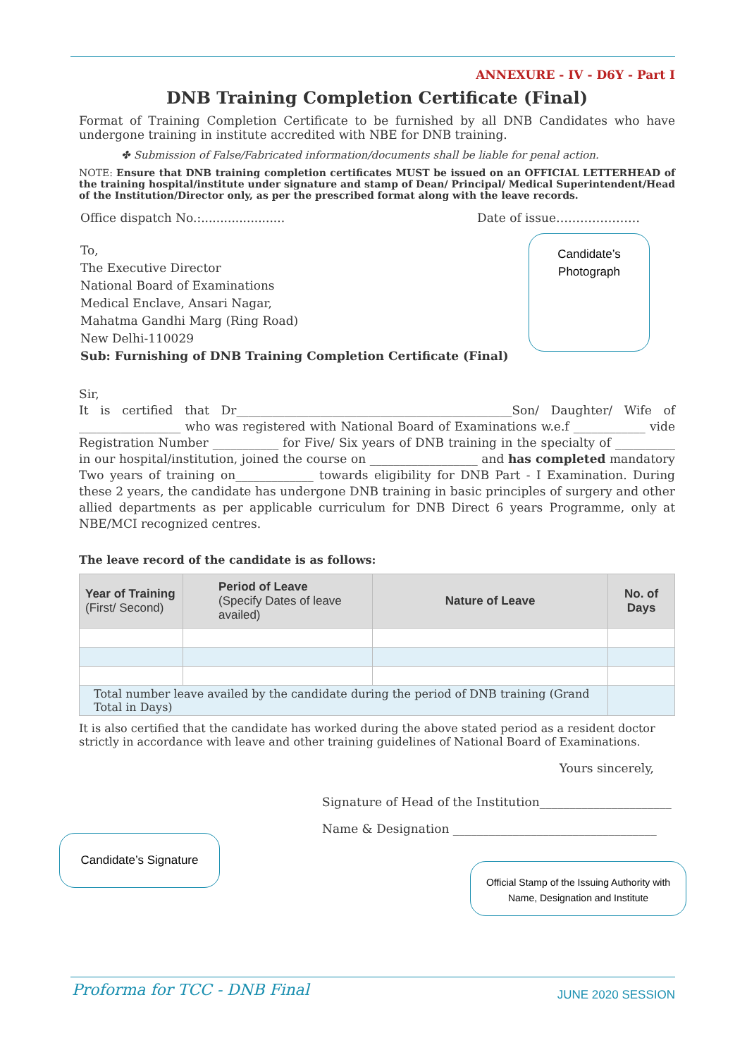ANNEXURE - IV - D6Y - Part I
DNB Training Completion Certificate (Final)
Format of Training Completion Certificate to be furnished by all DNB Candidates who have undergone training in institute accredited with NBE for DNB training.
✤ Submission of False/Fabricated information/documents shall be liable for penal action.
NOTE: Ensure that DNB training completion certificates MUST be issued on an OFFICIAL LETTERHEAD of the training hospital/institute under signature and stamp of Dean/ Principal/ Medical Superintendent/Head of the Institution/Director only, as per the prescribed format along with the leave records.
Office dispatch No.:...................... Date of issue…………………
To,
The Executive Director
National Board of Examinations
Medical Enclave, Ansari Nagar,
Mahatma Gandhi Marg (Ring Road)
New Delhi-110029
Sub: Furnishing of DNB Training Completion Certificate (Final)
Candidate’s
Photograph
Sir,
It is certified that Dr______________________________________________Son/ Daughter/ Wife of _________________ who was registered with National Board of Examinations w.e.f ____________ vide Registration Number ___________ for Five/ Six years of DNB training in the specialty of __________ in our hospital/institution, joined the course on __________________ and has completed mandatory Two years of training on_____________ towards eligibility for DNB Part - I Examination. During these 2 years, the candidate has undergone DNB training in basic principles of surgery and other allied departments as per applicable curriculum for DNB Direct 6 years Programme, only at NBE/MCI recognized centres.
The leave record of the candidate is as follows:
| Year of Training (First/ Second) | Period of Leave (Specify Dates of leave availed) | Nature of Leave | No. of Days |
| --- | --- | --- | --- |
| Total number leave availed by the candidate during the period of DNB training (Grand Total in Days) | | | |
It is also certified that the candidate has worked during the above stated period as a resident doctor strictly in accordance with leave and other training guidelines of National Board of Examinations.
Yours sincerely,
Signature of Head of the Institution______________________
Name & Designation __________________________________
Candidate’s Signature
Official Stamp of the Issuing Authority with Name, Designation and Institute
Proforma for TCC - DNB Final JUNE 2020 SESSION